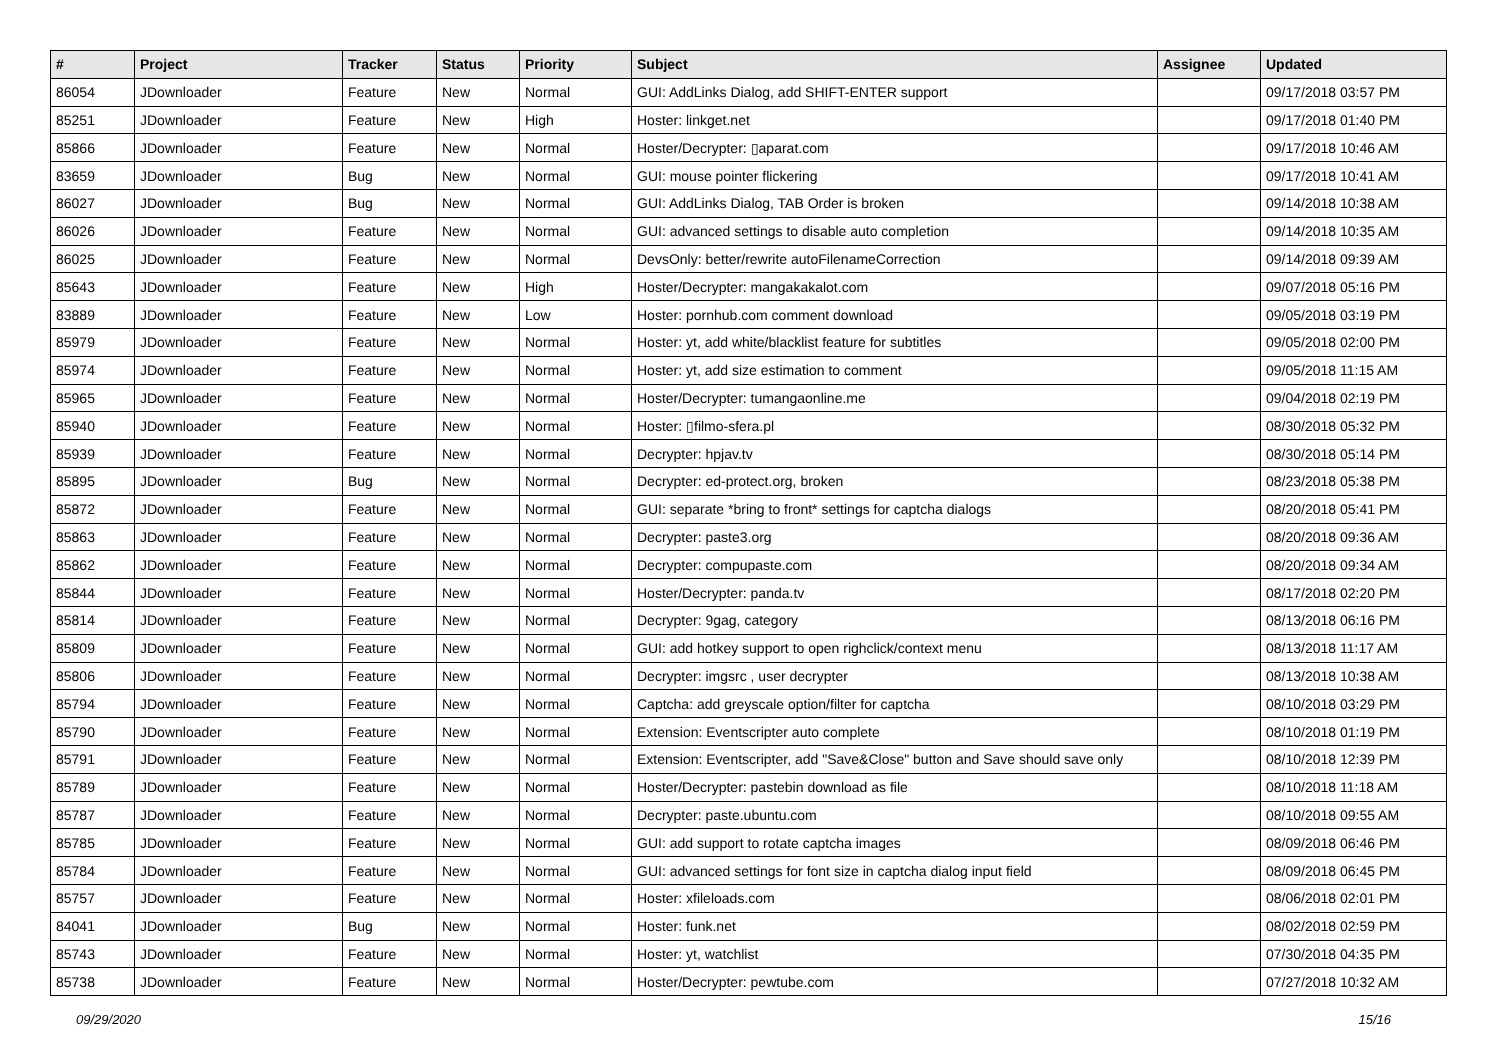| # | Project | Tracker | Status | Priority | Subject | Assignee | Updated |
| --- | --- | --- | --- | --- | --- | --- | --- |
| 86054 | JDownloader | Feature | New | Normal | GUI: AddLinks Dialog, add SHIFT-ENTER support | | 09/17/2018 03:57 PM |
| 85251 | JDownloader | Feature | New | High | Hoster: linkget.net | | 09/17/2018 01:40 PM |
| 85866 | JDownloader | Feature | New | Normal | Hoster/Decrypter: ▯aparat.com | | 09/17/2018 10:46 AM |
| 83659 | JDownloader | Bug | New | Normal | GUI: mouse pointer flickering | | 09/17/2018 10:41 AM |
| 86027 | JDownloader | Bug | New | Normal | GUI: AddLinks Dialog, TAB Order is broken | | 09/14/2018 10:38 AM |
| 86026 | JDownloader | Feature | New | Normal | GUI: advanced settings to disable auto completion | | 09/14/2018 10:35 AM |
| 86025 | JDownloader | Feature | New | Normal | DevsOnly: better/rewrite autoFilenameCorrection | | 09/14/2018 09:39 AM |
| 85643 | JDownloader | Feature | New | High | Hoster/Decrypter: mangakakalot.com | | 09/07/2018 05:16 PM |
| 83889 | JDownloader | Feature | New | Low | Hoster: pornhub.com comment download | | 09/05/2018 03:19 PM |
| 85979 | JDownloader | Feature | New | Normal | Hoster: yt, add white/blacklist feature for subtitles | | 09/05/2018 02:00 PM |
| 85974 | JDownloader | Feature | New | Normal | Hoster: yt, add size estimation to comment | | 09/05/2018 11:15 AM |
| 85965 | JDownloader | Feature | New | Normal | Hoster/Decrypter: tumangaonline.me | | 09/04/2018 02:19 PM |
| 85940 | JDownloader | Feature | New | Normal | Hoster: ▯filmo-sfera.pl | | 08/30/2018 05:32 PM |
| 85939 | JDownloader | Feature | New | Normal | Decrypter: hpjav.tv | | 08/30/2018 05:14 PM |
| 85895 | JDownloader | Bug | New | Normal | Decrypter: ed-protect.org, broken | | 08/23/2018 05:38 PM |
| 85872 | JDownloader | Feature | New | Normal | GUI: separate *bring to front* settings for captcha dialogs | | 08/20/2018 05:41 PM |
| 85863 | JDownloader | Feature | New | Normal | Decrypter: paste3.org | | 08/20/2018 09:36 AM |
| 85862 | JDownloader | Feature | New | Normal | Decrypter: compupaste.com | | 08/20/2018 09:34 AM |
| 85844 | JDownloader | Feature | New | Normal | Hoster/Decrypter: panda.tv | | 08/17/2018 02:20 PM |
| 85814 | JDownloader | Feature | New | Normal | Decrypter: 9gag, category | | 08/13/2018 06:16 PM |
| 85809 | JDownloader | Feature | New | Normal | GUI: add hotkey support to open righclick/context menu | | 08/13/2018 11:17 AM |
| 85806 | JDownloader | Feature | New | Normal | Decrypter: imgsrc , user decrypter | | 08/13/2018 10:38 AM |
| 85794 | JDownloader | Feature | New | Normal | Captcha: add greyscale option/filter for captcha | | 08/10/2018 03:29 PM |
| 85790 | JDownloader | Feature | New | Normal | Extension: Eventscripter auto complete | | 08/10/2018 01:19 PM |
| 85791 | JDownloader | Feature | New | Normal | Extension: Eventscripter, add "Save&Close" button and Save should save only | | 08/10/2018 12:39 PM |
| 85789 | JDownloader | Feature | New | Normal | Hoster/Decrypter: pastebin download as file | | 08/10/2018 11:18 AM |
| 85787 | JDownloader | Feature | New | Normal | Decrypter: paste.ubuntu.com | | 08/10/2018 09:55 AM |
| 85785 | JDownloader | Feature | New | Normal | GUI: add support to rotate captcha images | | 08/09/2018 06:46 PM |
| 85784 | JDownloader | Feature | New | Normal | GUI: advanced settings for font size in captcha dialog input field | | 08/09/2018 06:45 PM |
| 85757 | JDownloader | Feature | New | Normal | Hoster: xfileloads.com | | 08/06/2018 02:01 PM |
| 84041 | JDownloader | Bug | New | Normal | Hoster: funk.net | | 08/02/2018 02:59 PM |
| 85743 | JDownloader | Feature | New | Normal | Hoster: yt, watchlist | | 07/30/2018 04:35 PM |
| 85738 | JDownloader | Feature | New | Normal | Hoster/Decrypter: pewtube.com | | 07/27/2018 10:32 AM |
09/29/2020 15/16